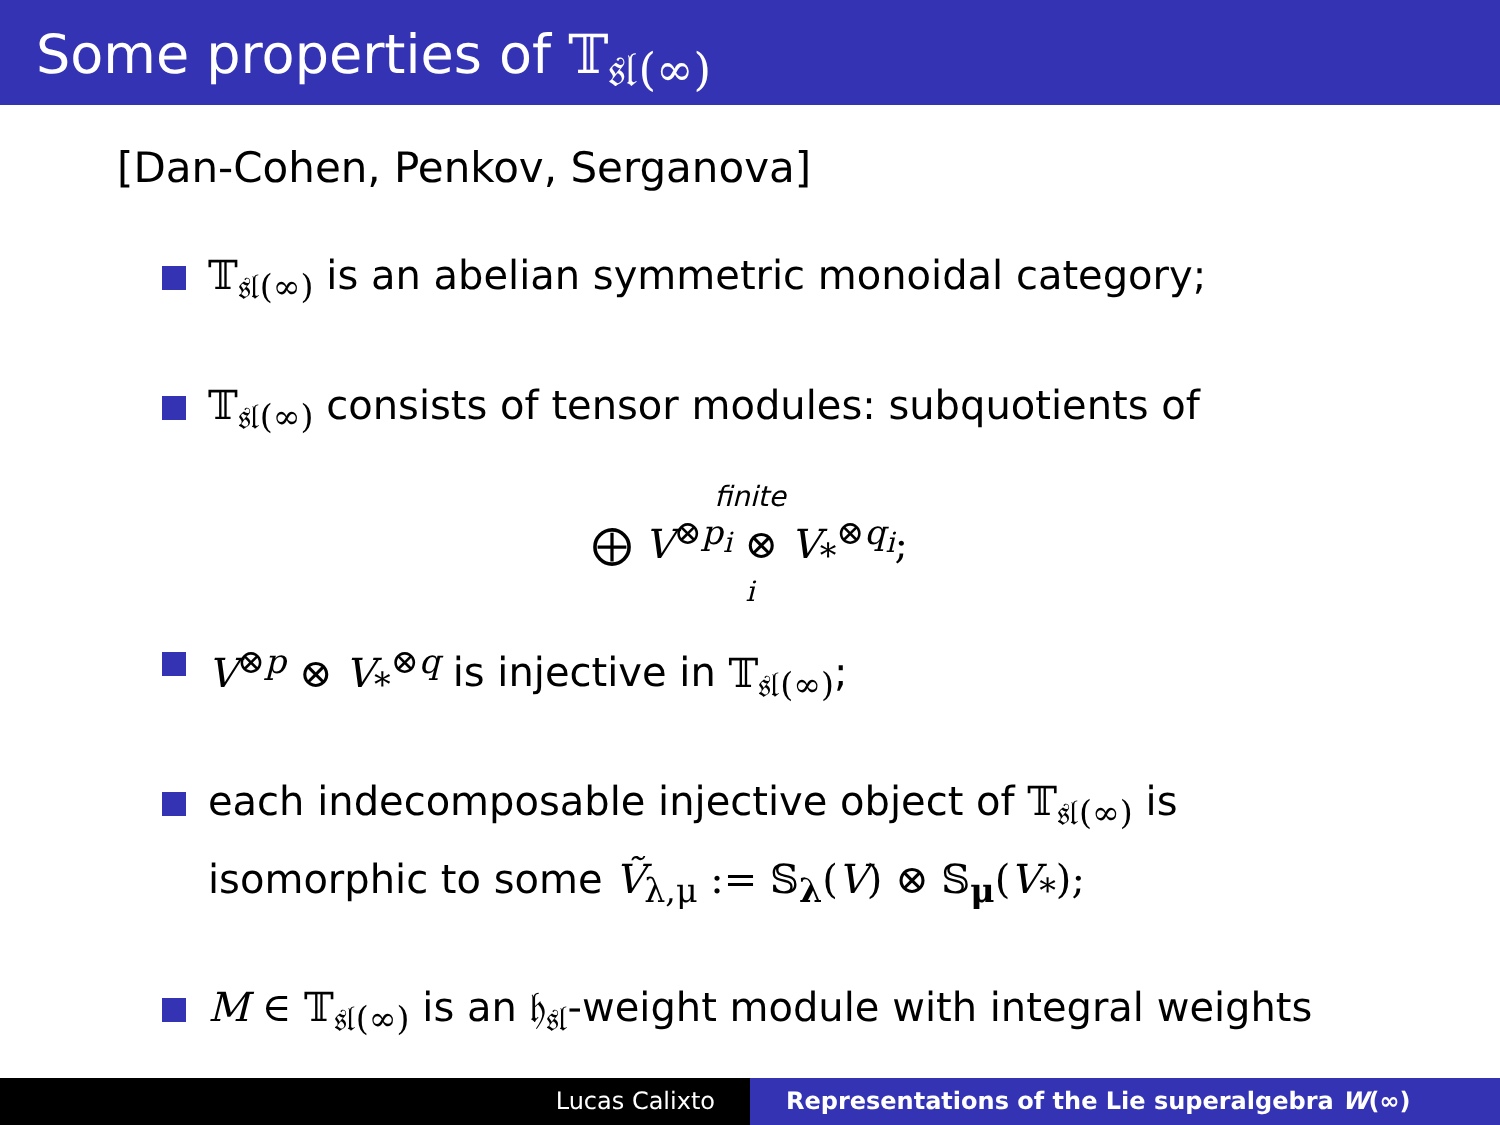Some properties of 𝕋<sub>𝔰𝔩(∞)</sub>
[Dan-Cohen, Penkov, Serganova]
𝕋<sub>𝔰𝔩(∞)</sub> is an abelian symmetric monoidal category;
𝕋<sub>𝔰𝔩(∞)</sub> consists of tensor modules: subquotients of
finite
⨁ V<sup>⊗p<sub>i</sub></sup> ⊗ V<sub>*</sub><sup>⊗q<sub>i</sub></sup>;
i
V<sup>⊗p</sup> ⊗ V<sub>*</sub><sup>⊗q</sup> is injective in 𝕋<sub>𝔰𝔩(∞)</sub>;
each indecomposable injective object of 𝕋<sub>𝔰𝔩(∞)</sub> is
isomorphic to some Ṽ<sub>λ,μ</sub> := 𝕊<sub>λ</sub>(V) ⊗ 𝕊<sub>μ</sub>(V<sub>*</sub>);
M ∈ 𝕋<sub>𝔰𝔩(∞)</sub> is an 𝔥<sub>𝔰𝔩</sub>-weight module with integral weights
Lucas Calixto Representations of the Lie superalgebra W(∞)